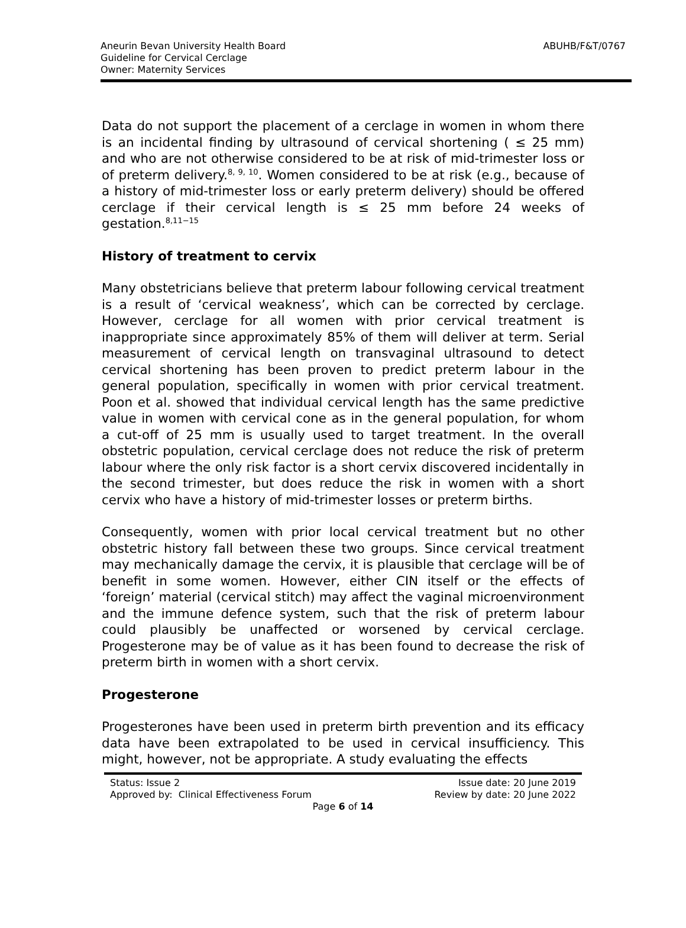ABUHB/F&T/0767
Aneurin Bevan University Health Board
Guideline for Cervical Cerclage
Owner: Maternity Services
Data do not support the placement of a cerclage in women in whom there is an incidental finding by ultrasound of cervical shortening ( ≤ 25 mm) and who are not otherwise considered to be at risk of mid-trimester loss or of preterm delivery.<sup>8, 9, 10</sup>. Women considered to be at risk (e.g., because of a history of mid-trimester loss or early preterm delivery) should be offered cerclage if their cervical length is ≤ 25 mm before 24 weeks of gestation.<sup>8,11−15</sup>
History of treatment to cervix
Many obstetricians believe that preterm labour following cervical treatment is a result of ‘cervical weakness’, which can be corrected by cerclage. However, cerclage for all women with prior cervical treatment is inappropriate since approximately 85% of them will deliver at term. Serial measurement of cervical length on transvaginal ultrasound to detect cervical shortening has been proven to predict preterm labour in the general population, specifically in women with prior cervical treatment. Poon et al. showed that individual cervical length has the same predictive value in women with cervical cone as in the general population, for whom a cut-off of 25 mm is usually used to target treatment. In the overall obstetric population, cervical cerclage does not reduce the risk of preterm labour where the only risk factor is a short cervix discovered incidentally in the second trimester, but does reduce the risk in women with a short cervix who have a history of mid-trimester losses or preterm births.
Consequently, women with prior local cervical treatment but no other obstetric history fall between these two groups. Since cervical treatment may mechanically damage the cervix, it is plausible that cerclage will be of benefit in some women. However, either CIN itself or the effects of ‘foreign’ material (cervical stitch) may affect the vaginal microenvironment and the immune defence system, such that the risk of preterm labour could plausibly be unaffected or worsened by cervical cerclage. Progesterone may be of value as it has been found to decrease the risk of preterm birth in women with a short cervix.
Progesterone
Progesterones have been used in preterm birth prevention and its efficacy data have been extrapolated to be used in cervical insufficiency. This might, however, not be appropriate. A study evaluating the effects
Status: Issue 2 Issue date: 20 June 2019
Approved by: Clinical Effectiveness Forum Review by date: 20 June 2022
Page 6 of 14